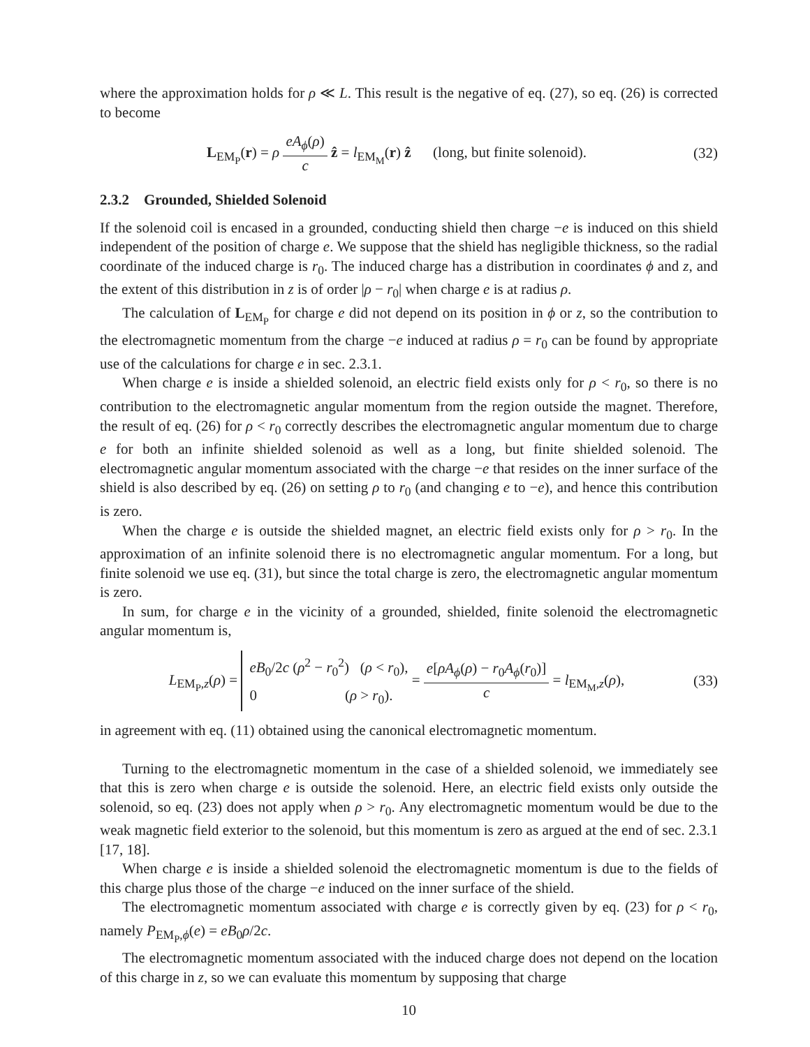where the approximation holds for ρ ≪ L. This result is the negative of eq. (27), so eq. (26) is corrected to become
L<sub>EM<sub>P</sub></sub>(r) = ρ eA<sub>ϕ</sub>(ρ) c ẑ = l<sub>EM<sub>M</sub></sub>(r) ẑ (long, but finite solenoid).
(32)
2.3.2 Grounded, Shielded Solenoid
If the solenoid coil is encased in a grounded, conducting shield then charge −e is induced on this shield independent of the position of charge e. We suppose that the shield has negligible thickness, so the radial coordinate of the induced charge is r<sub>0</sub>. The induced charge has a distribution in coordinates ϕ and z, and the extent of this distribution in z is of order |ρ − r<sub>0</sub>| when charge e is at radius ρ.
The calculation of L<sub>EM<sub>P</sub></sub> for charge e did not depend on its position in ϕ or z, so the contribution to the electromagnetic momentum from the charge −e induced at radius ρ = r<sub>0</sub> can be found by appropriate use of the calculations for charge e in sec. 2.3.1.
When charge e is inside a shielded solenoid, an electric field exists only for ρ < r<sub>0</sub>, so there is no contribution to the electromagnetic angular momentum from the region outside the magnet. Therefore, the result of eq. (26) for ρ < r<sub>0</sub> correctly describes the electromagnetic angular momentum due to charge e for both an infinite shielded solenoid as well as a long, but finite shielded solenoid. The electromagnetic angular momentum associated with the charge −e that resides on the inner surface of the shield is also described by eq. (26) on setting ρ to r<sub>0</sub> (and changing e to −e), and hence this contribution is zero.
When the charge e is outside the shielded magnet, an electric field exists only for ρ > r<sub>0</sub>. In the approximation of an infinite solenoid there is no electromagnetic angular momentum. For a long, but finite solenoid we use eq. (31), but since the total charge is zero, the electromagnetic angular momentum is zero.
In sum, for charge e in the vicinity of a grounded, shielded, finite solenoid the electromagnetic angular momentum is,
L<sub>EM<sub>P</sub>,z</sub>(ρ) = eB<sub>0</sub>/2c (ρ<sup>2</sup> − r<sub>0</sub><sup>2</sup>) (ρ < r<sub>0</sub>),
0 (ρ > r<sub>0</sub>). = e[ρA<sub>ϕ</sub>(ρ) − r<sub>0</sub>A<sub>ϕ</sub>(r<sub>0</sub>)] c = l<sub>EM<sub>M</sub>,z</sub>(ρ),
(33)
in agreement with eq. (11) obtained using the canonical electromagnetic momentum.
Turning to the electromagnetic momentum in the case of a shielded solenoid, we immediately see that this is zero when charge e is outside the solenoid. Here, an electric field exists only outside the solenoid, so eq. (23) does not apply when ρ > r<sub>0</sub>. Any electromagnetic momentum would be due to the weak magnetic field exterior to the solenoid, but this momentum is zero as argued at the end of sec. 2.3.1 [17, 18].
When charge e is inside a shielded solenoid the electromagnetic momentum is due to the fields of this charge plus those of the charge −e induced on the inner surface of the shield.
The electromagnetic momentum associated with charge e is correctly given by eq. (23) for ρ < r<sub>0</sub>, namely P<sub>EM<sub>P</sub>,ϕ</sub>(e) = eB<sub>0</sub>ρ/2c.
The electromagnetic momentum associated with the induced charge does not depend on the location of this charge in z, so we can evaluate this momentum by supposing that charge
10